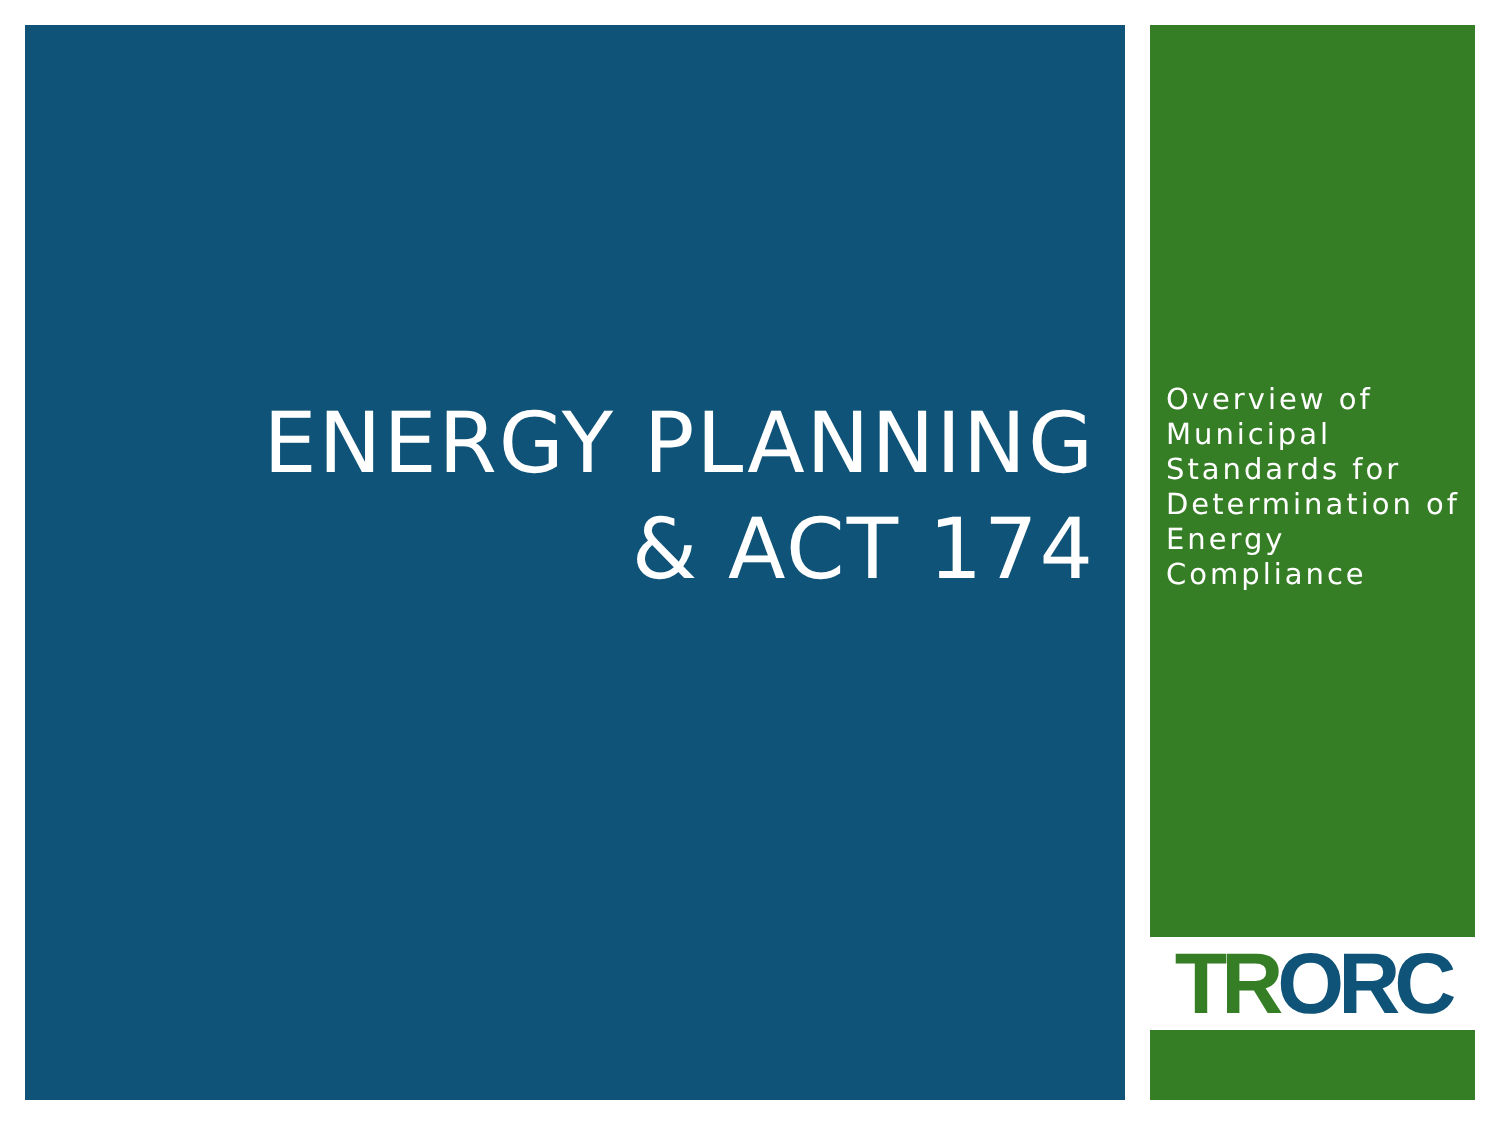ENERGY PLANNING
& ACT 174
Overview of Municipal Standards for Determination of Energy Compliance
TR ORC